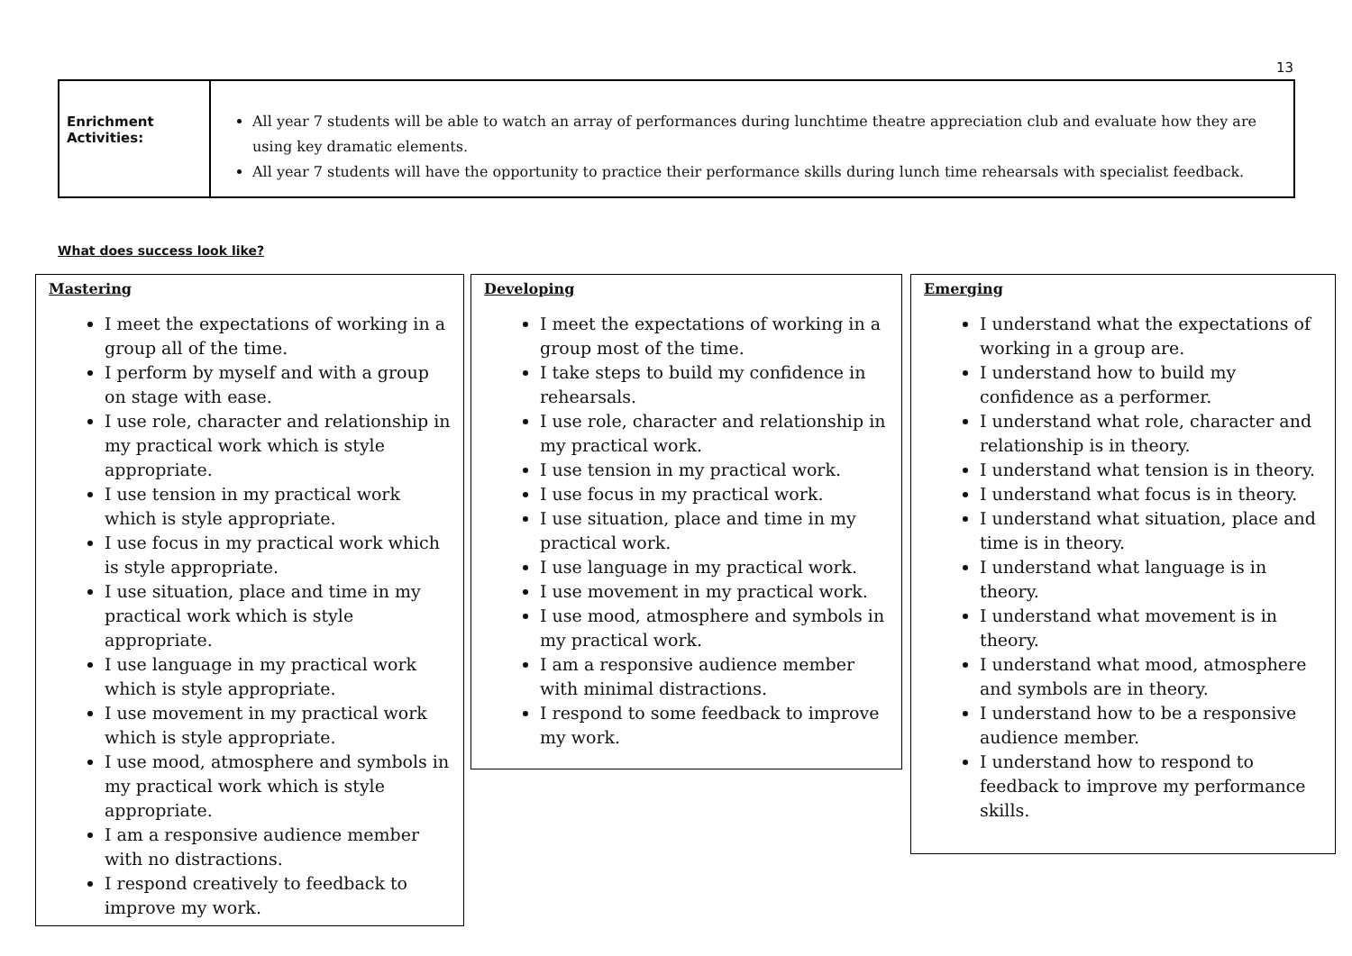13
| Enrichment Activities: | All year 7 students will be able to watch an array of performances during lunchtime theatre appreciation club and evaluate how they are using key dramatic elements. All year 7 students will have the opportunity to practice their performance skills during lunch time rehearsals with specialist feedback. |
What does success look like?
Mastering
I meet the expectations of working in a group all of the time.
I perform by myself and with a group on stage with ease.
I use role, character and relationship in my practical work which is style appropriate.
I use tension in my practical work which is style appropriate.
I use focus in my practical work which is style appropriate.
I use situation, place and time in my practical work which is style appropriate.
I use language in my practical work which is style appropriate.
I use movement in my practical work which is style appropriate.
I use mood, atmosphere and symbols in my practical work which is style appropriate.
I am a responsive audience member with no distractions.
I respond creatively to feedback to improve my work.
Developing
I meet the expectations of working in a group most of the time.
I take steps to build my confidence in rehearsals.
I use role, character and relationship in my practical work.
I use tension in my practical work.
I use focus in my practical work.
I use situation, place and time in my practical work.
I use language in my practical work.
I use movement in my practical work.
I use mood, atmosphere and symbols in my practical work.
I am a responsive audience member with minimal distractions.
I respond to some feedback to improve my work.
Emerging
I understand what the expectations of working in a group are.
I understand how to build my confidence as a performer.
I understand what role, character and relationship is in theory.
I understand what tension is in theory.
I understand what focus is in theory.
I understand what situation, place and time is in theory.
I understand what language is in theory.
I understand what movement is in theory.
I understand what mood, atmosphere and symbols are in theory.
I understand how to be a responsive audience member.
I understand how to respond to feedback to improve my performance skills.